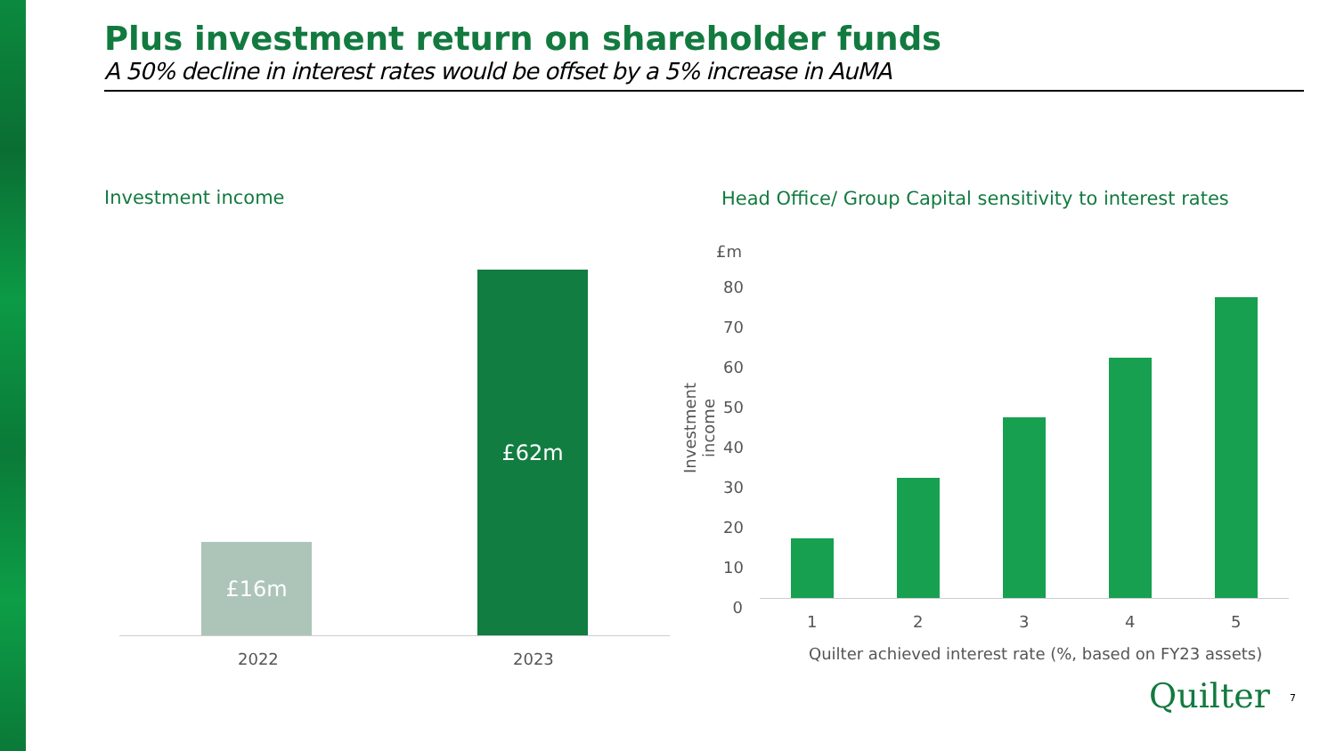Plus investment return on shareholder funds
A 50% decline in interest rates would be offset by a 5% increase in AuMA
Investment income
Head Office/ Group Capital sensitivity to interest rates
£16m
£62m
2022 2023
£m
80
70
60
50
40
30
20
10
0
Investment income
1 2 3 4 5
Quilter achieved interest rate (%, based on FY23 assets)
Quilter 7